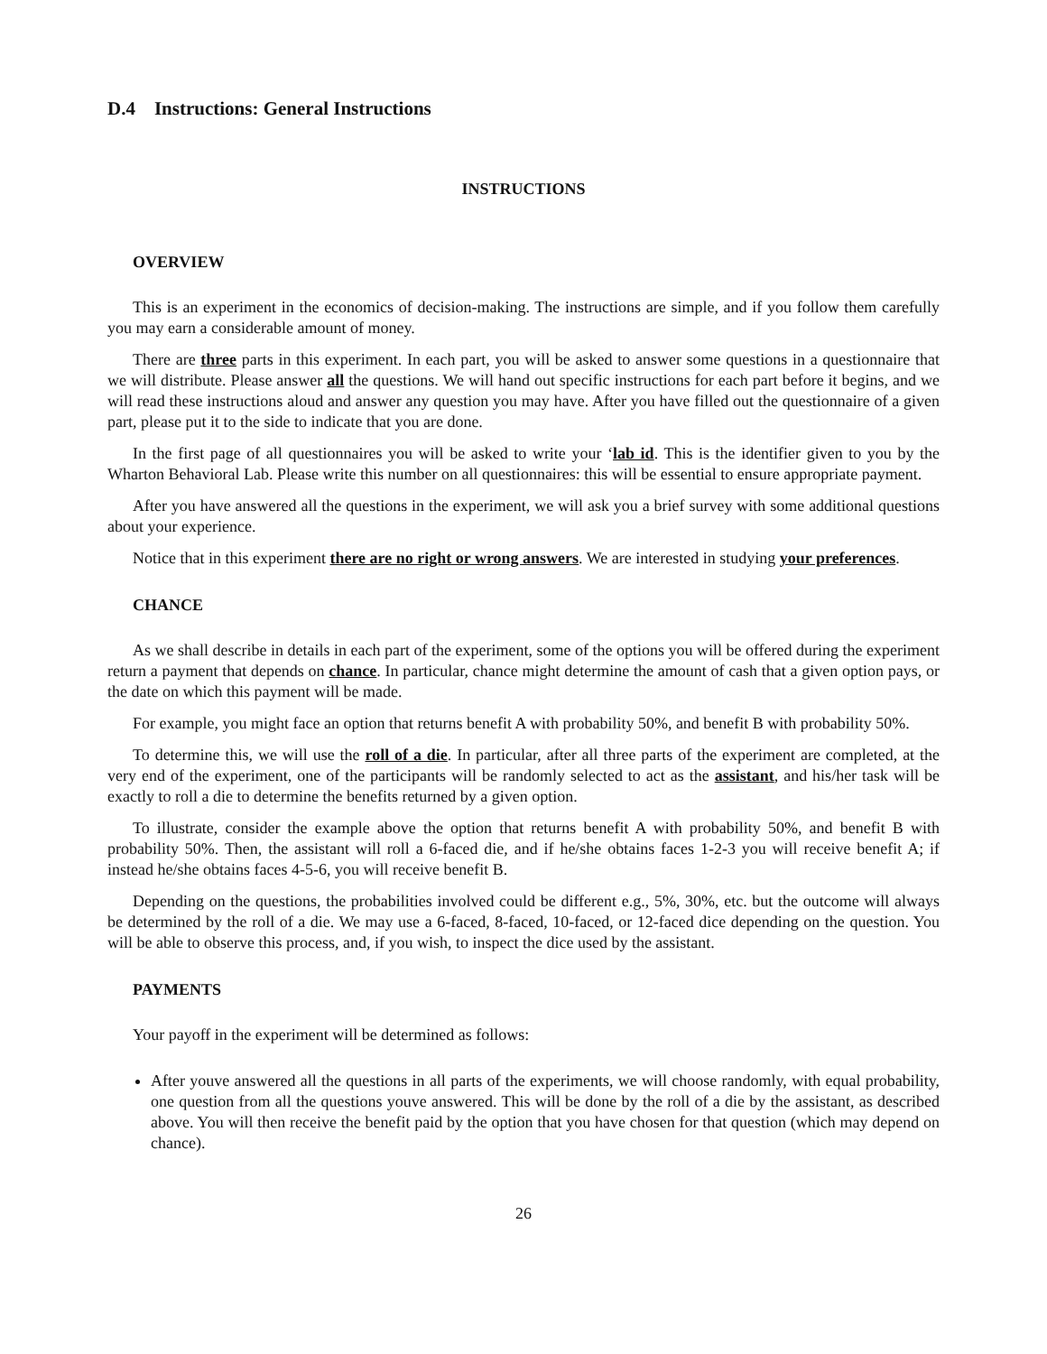D.4 Instructions: General Instructions
INSTRUCTIONS
OVERVIEW
This is an experiment in the economics of decision-making. The instructions are simple, and if you follow them carefully you may earn a considerable amount of money.
There are three parts in this experiment. In each part, you will be asked to answer some questions in a questionnaire that we will distribute. Please answer all the questions. We will hand out specific instructions for each part before it begins, and we will read these instructions aloud and answer any question you may have. After you have filled out the questionnaire of a given part, please put it to the side to indicate that you are done.
In the first page of all questionnaires you will be asked to write your ‘lab id. This is the identifier given to you by the Wharton Behavioral Lab. Please write this number on all questionnaires: this will be essential to ensure appropriate payment.
After you have answered all the questions in the experiment, we will ask you a brief survey with some additional questions about your experience.
Notice that in this experiment there are no right or wrong answers. We are interested in studying your preferences.
CHANCE
As we shall describe in details in each part of the experiment, some of the options you will be offered during the experiment return a payment that depends on chance. In particular, chance might determine the amount of cash that a given option pays, or the date on which this payment will be made.
For example, you might face an option that returns benefit A with probability 50%, and benefit B with probability 50%.
To determine this, we will use the roll of a die. In particular, after all three parts of the experiment are completed, at the very end of the experiment, one of the participants will be randomly selected to act as the assistant, and his/her task will be exactly to roll a die to determine the benefits returned by a given option.
To illustrate, consider the example above the option that returns benefit A with probability 50%, and benefit B with probability 50%. Then, the assistant will roll a 6-faced die, and if he/she obtains faces 1-2-3 you will receive benefit A; if instead he/she obtains faces 4-5-6, you will receive benefit B.
Depending on the questions, the probabilities involved could be different e.g., 5%, 30%, etc. but the outcome will always be determined by the roll of a die. We may use a 6-faced, 8-faced, 10-faced, or 12-faced dice depending on the question. You will be able to observe this process, and, if you wish, to inspect the dice used by the assistant.
PAYMENTS
Your payoff in the experiment will be determined as follows:
After youve answered all the questions in all parts of the experiments, we will choose randomly, with equal probability, one question from all the questions youve answered. This will be done by the roll of a die by the assistant, as described above. You will then receive the benefit paid by the option that you have chosen for that question (which may depend on chance).
26